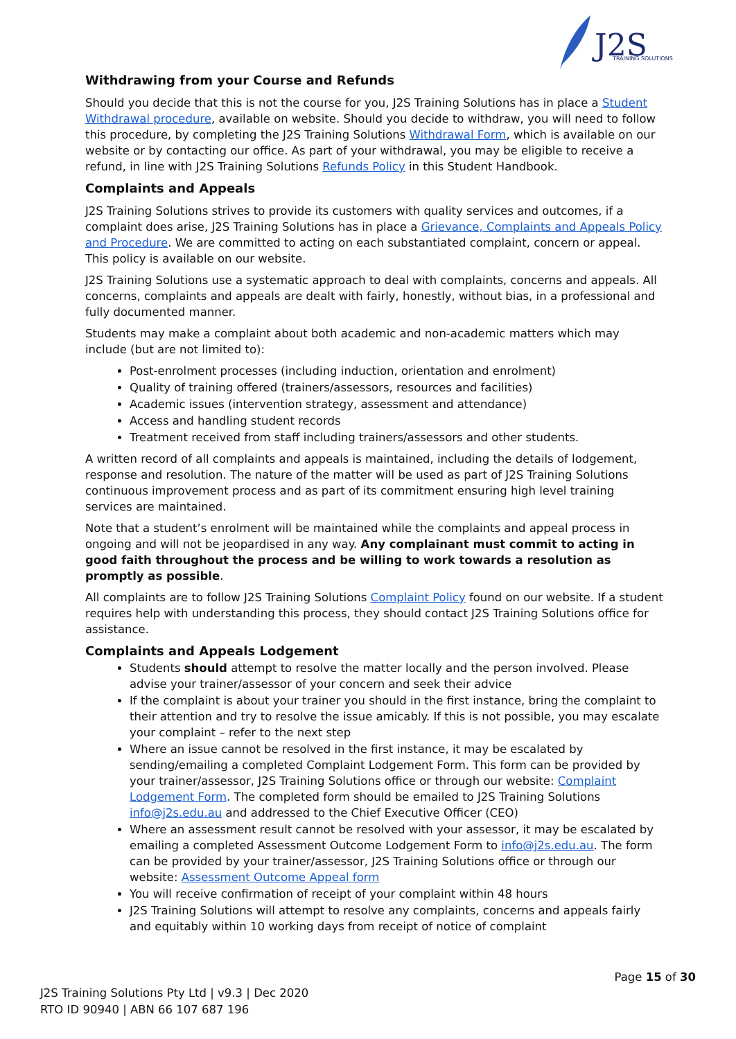J2S
TRAINING SOLUTIONS
Withdrawing from your Course and Refunds
Should you decide that this is not the course for you, J2S Training Solutions has in place a Student Withdrawal procedure, available on website. Should you decide to withdraw, you will need to follow this procedure, by completing the J2S Training Solutions Withdrawal Form, which is available on our website or by contacting our office. As part of your withdrawal, you may be eligible to receive a refund, in line with J2S Training Solutions Refunds Policy in this Student Handbook.
Complaints and Appeals
J2S Training Solutions strives to provide its customers with quality services and outcomes, if a complaint does arise, J2S Training Solutions has in place a Grievance, Complaints and Appeals Policy and Procedure. We are committed to acting on each substantiated complaint, concern or appeal. This policy is available on our website.
J2S Training Solutions use a systematic approach to deal with complaints, concerns and appeals. All concerns, complaints and appeals are dealt with fairly, honestly, without bias, in a professional and fully documented manner.
Students may make a complaint about both academic and non-academic matters which may include (but are not limited to):
Post-enrolment processes (including induction, orientation and enrolment)
Quality of training offered (trainers/assessors, resources and facilities)
Academic issues (intervention strategy, assessment and attendance)
Access and handling student records
Treatment received from staff including trainers/assessors and other students.
A written record of all complaints and appeals is maintained, including the details of lodgement, response and resolution. The nature of the matter will be used as part of J2S Training Solutions continuous improvement process and as part of its commitment ensuring high level training services are maintained.
Note that a student’s enrolment will be maintained while the complaints and appeal process in ongoing and will not be jeopardised in any way. Any complainant must commit to acting in good faith throughout the process and be willing to work towards a resolution as promptly as possible.
All complaints are to follow J2S Training Solutions Complaint Policy found on our website. If a student requires help with understanding this process, they should contact J2S Training Solutions office for assistance.
Complaints and Appeals Lodgement
Students should attempt to resolve the matter locally and the person involved. Please advise your trainer/assessor of your concern and seek their advice
If the complaint is about your trainer you should in the first instance, bring the complaint to their attention and try to resolve the issue amicably. If this is not possible, you may escalate your complaint – refer to the next step
Where an issue cannot be resolved in the first instance, it may be escalated by sending/emailing a completed Complaint Lodgement Form. This form can be provided by your trainer/assessor, J2S Training Solutions office or through our website: Complaint Lodgement Form. The completed form should be emailed to J2S Training Solutions info@j2s.edu.au and addressed to the Chief Executive Officer (CEO)
Where an assessment result cannot be resolved with your assessor, it may be escalated by emailing a completed Assessment Outcome Lodgement Form to info@j2s.edu.au. The form can be provided by your trainer/assessor, J2S Training Solutions office or through our website: Assessment Outcome Appeal form
You will receive confirmation of receipt of your complaint within 48 hours
J2S Training Solutions will attempt to resolve any complaints, concerns and appeals fairly and equitably within 10 working days from receipt of notice of complaint
Page 15 of 30
J2S Training Solutions Pty Ltd | v9.3 | Dec 2020
RTO ID 90940 | ABN 66 107 687 196